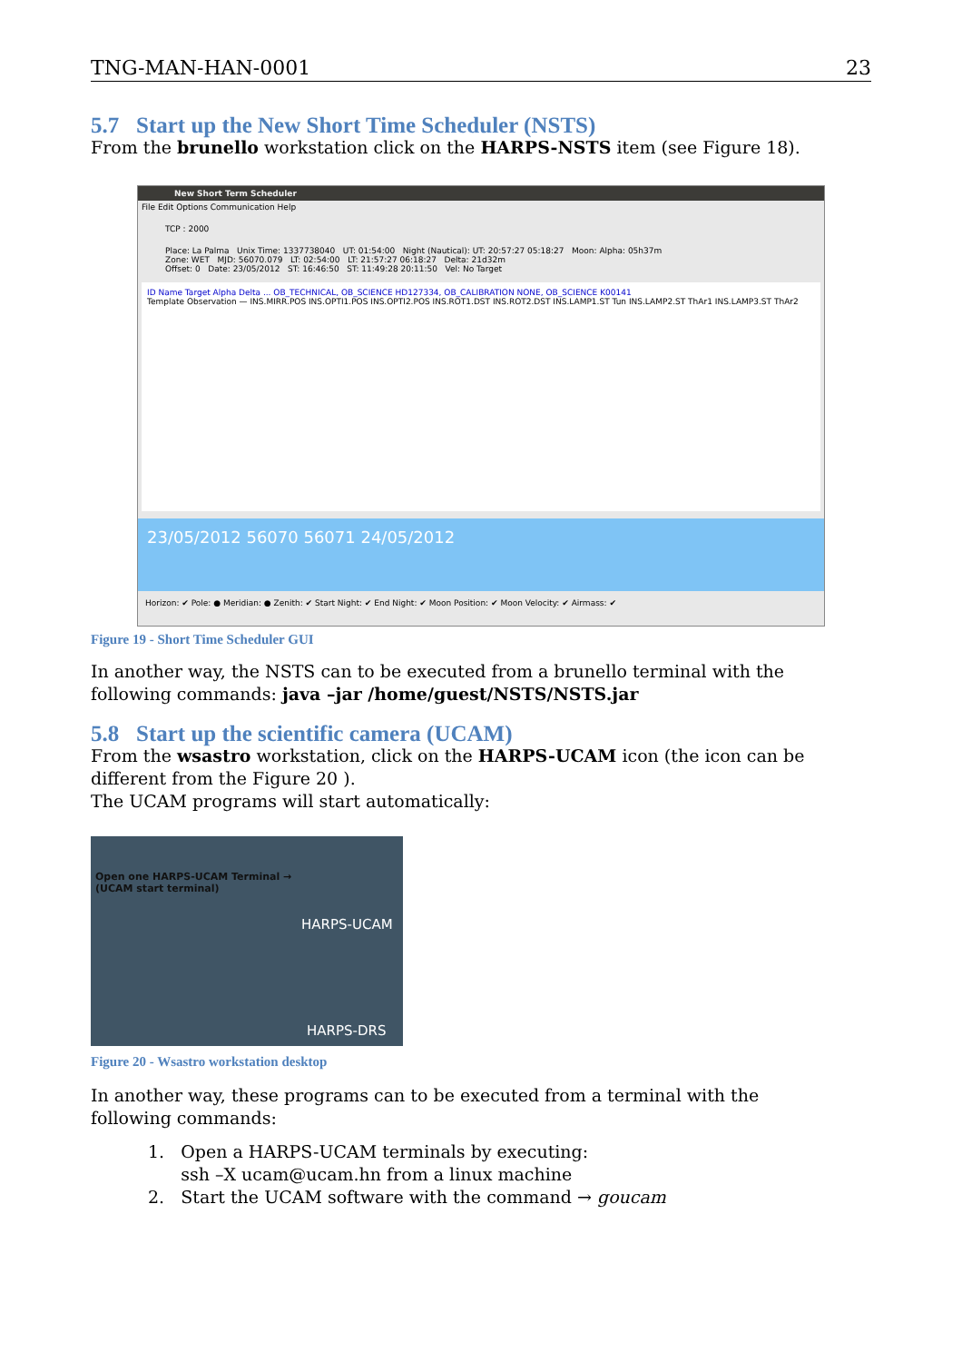TNG-MAN-HAN-0001 23
5.7 Start up the New Short Time Scheduler (NSTS)
From the brunello workstation click on the HARPS-NSTS item (see Figure 18).
New Short Term Scheduler
File Edit Options Communication Help
TCP : 2000
Place: La Palma Unix Time: 1337738040 UT: 01:54:00 Night (Nautical): UT: 20:57:27 05:18:27 Moon: Alpha: 05h37m
Zone: WET MJD: 56070.079 LT: 02:54:00 LT: 21:57:27 06:18:27 Delta: 21d32m
Offset: 0 Date: 23/05/2012 ST: 16:46:50 ST: 11:49:28 20:11:50 Vel: No Target
ID Name Target Alpha Delta ... OB_TECHNICAL, OB_SCIENCE HD127334, OB_CALIBRATION NONE, OB_SCIENCE K00141
Template Observation — INS.MIRR.POS INS.OPTI1.POS INS.OPTI2.POS INS.ROT1.DST INS.ROT2.DST INS.LAMP1.ST Tun INS.LAMP2.ST ThAr1 INS.LAMP3.ST ThAr2
23/05/2012 56070 56071 24/05/2012
Horizon: ✔ Pole: ● Meridian: ● Zenith: ✔ Start Night: ✔ End Night: ✔ Moon Position: ✔ Moon Velocity: ✔ Airmass: ✔
Figure 19 - Short Time Scheduler GUI
In another way, the NSTS can to be executed from a brunello terminal with the following commands: java –jar /home/guest/NSTS/NSTS.jar
5.8 Start up the scientific camera (UCAM)
From the wsastro workstation, click on the HARPS-UCAM icon (the icon can be different from the Figure 20 ).
The UCAM programs will start automatically:
Open one HARPS-UCAM Terminal →
(UCAM start terminal)
HARPS-UCAM
HARPS-DRS
Figure 20 - Wsastro workstation desktop
In another way, these programs can to be executed from a terminal with the following commands:
1. Open a HARPS-UCAM terminals by executing:
ssh –X ucam@ucam.hn from a linux machine
2. Start the UCAM software with the command → goucam